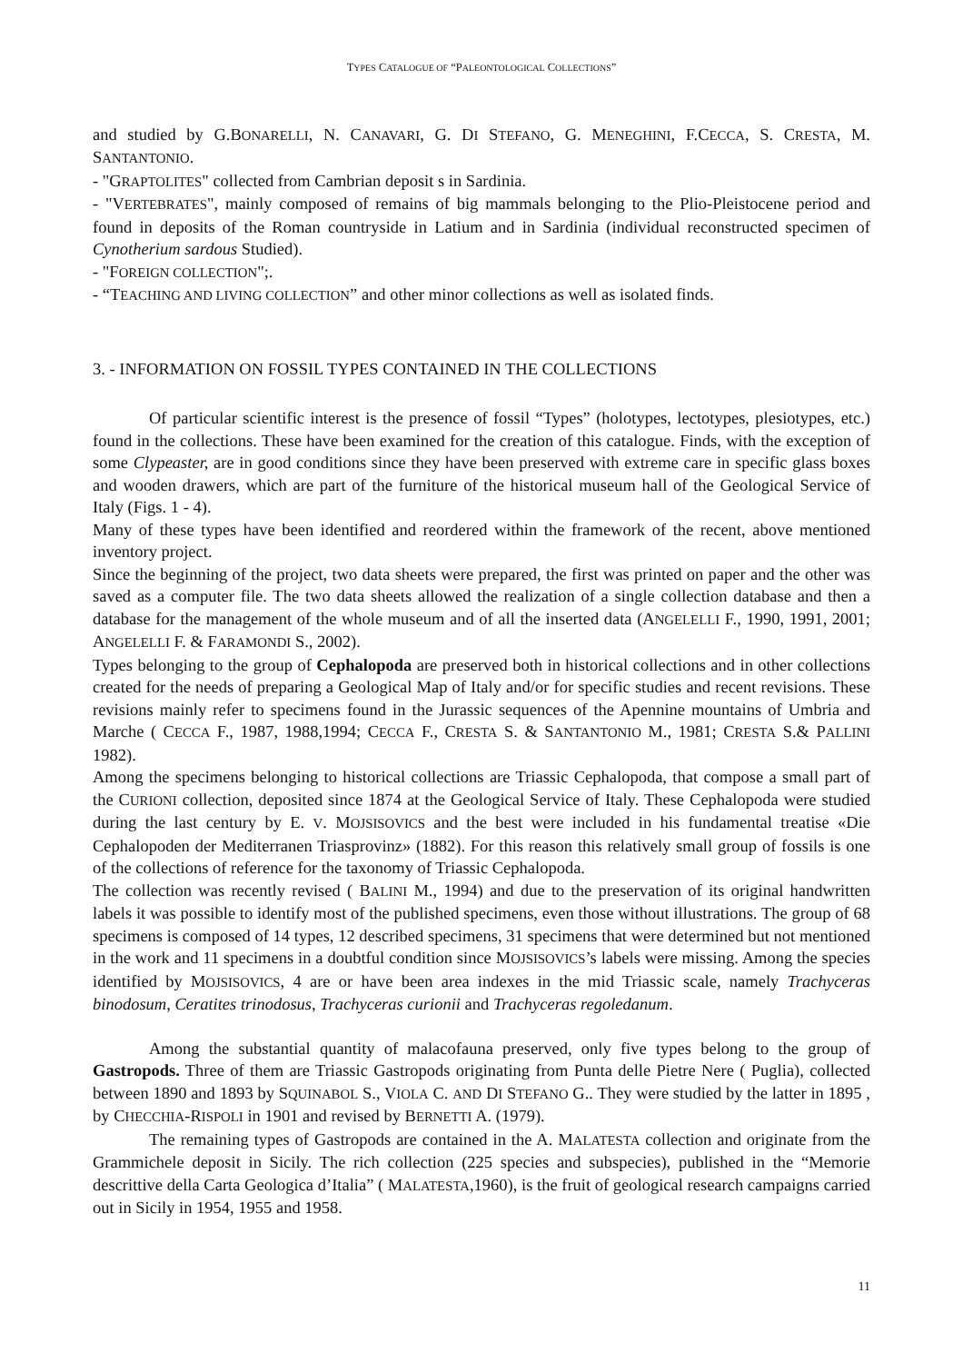TYPES CATALOGUE OF “PALEONTOLOGICAL COLLECTIONS”
and studied by G.BONARELLI, N. CANAVARI, G. DI STEFANO, G. MENEGHINI, F.CECCA, S. CRESTA, M. SANTANTONIO.
- "GRAPTOLITES" collected from Cambrian deposit s in Sardinia.
- "VERTEBRATES", mainly composed of remains of big mammals belonging to the Plio-Pleistocene period and found in deposits of the Roman countryside in Latium and in Sardinia (individual reconstructed specimen of Cynotherium sardous Studied).
- "FOREIGN COLLECTION";.
- “TEACHING AND LIVING COLLECTION” and other minor collections as well as isolated finds.
3. - INFORMATION ON FOSSIL TYPES CONTAINED IN THE COLLECTIONS
Of particular scientific interest is the presence of fossil “Types” (holotypes, lectotypes, plesiotypes, etc.) found in the collections. These have been examined for the creation of this catalogue. Finds, with the exception of some Clypeaster, are in good conditions since they have been preserved with extreme care in specific glass boxes and wooden drawers, which are part of the furniture of the historical museum hall of the Geological Service of Italy (Figs. 1 - 4).
Many of these types have been identified and reordered within the framework of the recent, above mentioned inventory project.
Since the beginning of the project, two data sheets were prepared, the first was printed on paper and the other was saved as a computer file. The two data sheets allowed the realization of a single collection database and then a database for the management of the whole museum and of all the inserted data (ANGELELLI F., 1990, 1991, 2001; ANGELELLI F. & FARAMONDI S., 2002).
Types belonging to the group of Cephalopoda are preserved both in historical collections and in other collections created for the needs of preparing a Geological Map of Italy and/or for specific studies and recent revisions. These revisions mainly refer to specimens found in the Jurassic sequences of the Apennine mountains of Umbria and Marche ( CECCA F., 1987, 1988,1994; CECCA F., CRESTA S. & SANTANTONIO M., 1981; CRESTA S.& PALLINI 1982).
Among the specimens belonging to historical collections are Triassic Cephalopoda, that compose a small part of the CURIONI collection, deposited since 1874 at the Geological Service of Italy. These Cephalopoda were studied during the last century by E. V. MOJSISOVICS and the best were included in his fundamental treatise «Die Cephalopoden der Mediterranen Triasprovinz» (1882). For this reason this relatively small group of fossils is one of the collections of reference for the taxonomy of Triassic Cephalopoda.
The collection was recently revised ( BALINI M., 1994) and due to the preservation of its original handwritten labels it was possible to identify most of the published specimens, even those without illustrations. The group of 68 specimens is composed of 14 types, 12 described specimens, 31 specimens that were determined but not mentioned in the work and 11 specimens in a doubtful condition since MOJSISOVICS’s labels were missing. Among the species identified by MOJSISOVICS, 4 are or have been area indexes in the mid Triassic scale, namely Trachyceras binodosum, Ceratites trinodosus, Trachyceras curionii and Trachyceras regoledanum.
Among the substantial quantity of malacofauna preserved, only five types belong to the group of Gastropods. Three of them are Triassic Gastropods originating from Punta delle Pietre Nere ( Puglia), collected between 1890 and 1893 by SQUINABOL S., VIOLA C. AND DI STEFANO G.. They were studied by the latter in 1895 , by CHECCHIA-RISPOLI in 1901 and revised by BERNETTI A. (1979).
The remaining types of Gastropods are contained in the A. MALATESTA collection and originate from the Grammichele deposit in Sicily. The rich collection (225 species and subspecies), published in the “Memorie descrittive della Carta Geologica d’Italia” ( MALATESTA,1960), is the fruit of geological research campaigns carried out in Sicily in 1954, 1955 and 1958.
11